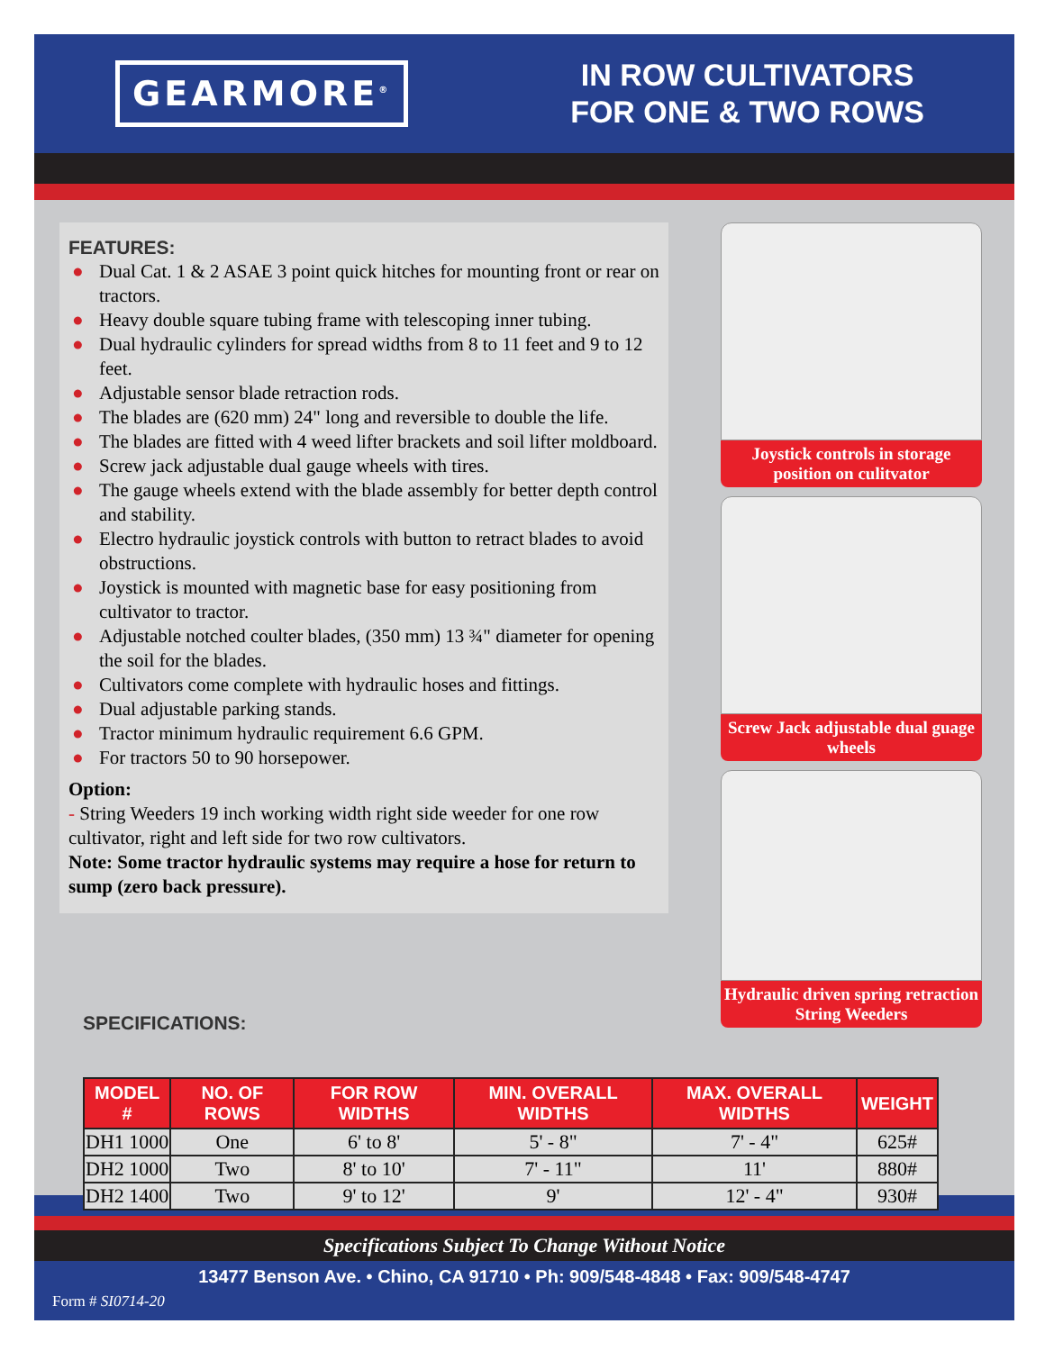GEARMORE<sup>®</sup>
IN ROW CULTIVATORS
FOR ONE & TWO ROWS
FEATURES:
● Dual Cat. 1 & 2 ASAE 3 point quick hitches for mounting front or rear on tractors.
● Heavy double square tubing frame with telescoping inner tubing.
● Dual hydraulic cylinders for spread widths from 8 to 11 feet and 9 to 12 feet.
● Adjustable sensor blade retraction rods.
● The blades are (620 mm) 24" long and reversible to double the life.
● The blades are fitted with 4 weed lifter brackets and soil lifter moldboard.
● Screw jack adjustable dual gauge wheels with tires.
● The gauge wheels extend with the blade assembly for better depth control and stability.
● Electro hydraulic joystick controls with button to retract blades to avoid obstructions.
● Joystick is mounted with magnetic base for easy positioning from cultivator to tractor.
● Adjustable notched coulter blades, (350 mm) 13 ¾" diameter for opening the soil for the blades.
● Cultivators come complete with hydraulic hoses and fittings.
● Dual adjustable parking stands.
● Tractor minimum hydraulic requirement 6.6 GPM.
● For tractors 50 to 90 horsepower.
Option:
- String Weeders 19 inch working width right side weeder for one row cultivator, right and left side for two row cultivators.
Note: Some tractor hydraulic systems may require a hose for return to sump (zero back pressure).
SPECIFICATIONS:
Joystick controls in storage position on culitvator
Screw Jack adjustable dual guage wheels
Hydraulic driven spring retraction String Weeders
| MODEL # | NO. OF ROWS | FOR ROW WIDTHS | MIN. OVERALL WIDTHS | MAX. OVERALL WIDTHS | WEIGHT |
| --- | --- | --- | --- | --- | --- |
| DH1 1000 | One | 6' to 8' | 5' - 8" | 7' - 4" | 625# |
| DH2 1000 | Two | 8' to 10' | 7' - 11" | 11' | 880# |
| DH2 1400 | Two | 9' to 12' | 9' | 12' - 4" | 930# |
Specifications Subject To Change Without Notice
13477 Benson Ave. • Chino, CA 91710 • Ph: 909/548-4848 • Fax: 909/548-4747
Form # SI0714-20